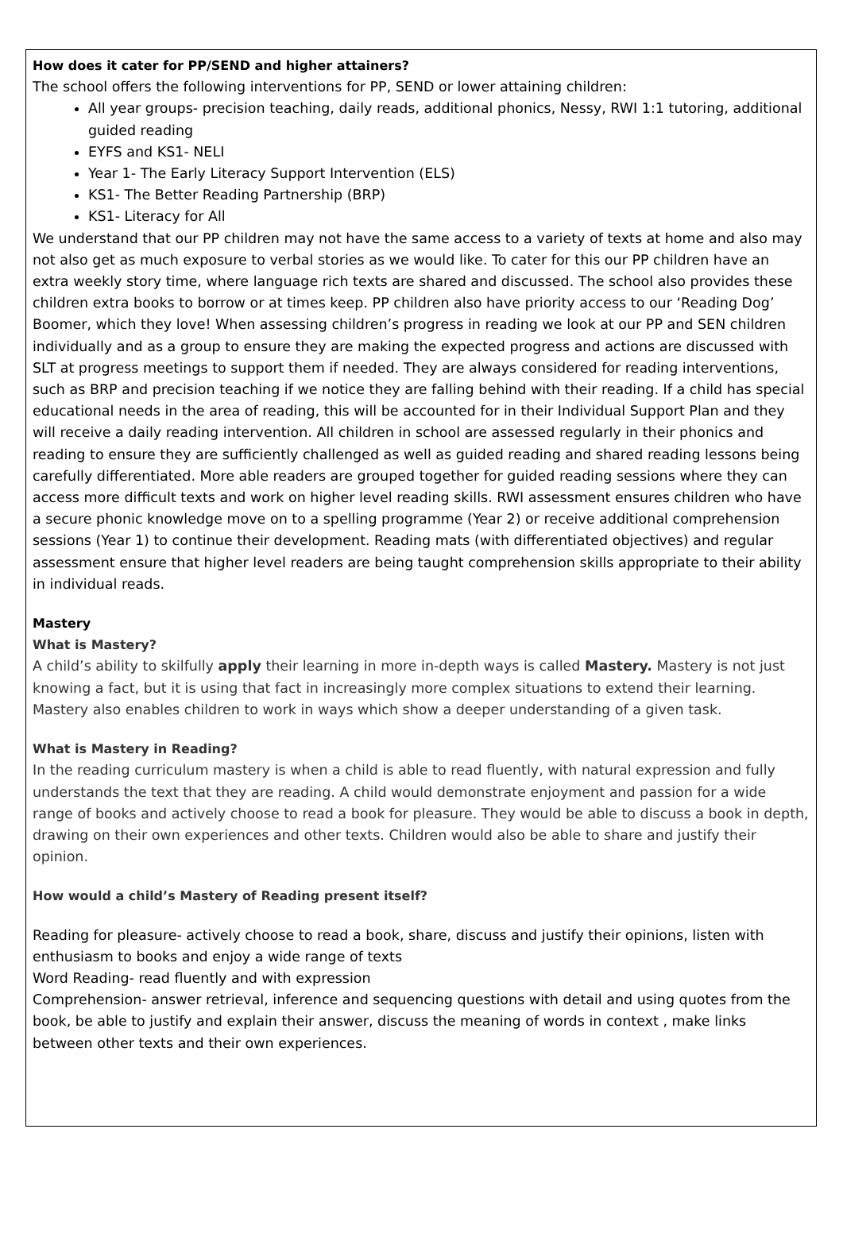How does it cater for PP/SEND and higher attainers?
The school offers the following interventions for PP, SEND or lower attaining children:
All year groups- precision teaching, daily reads, additional phonics, Nessy, RWI 1:1 tutoring, additional guided reading
EYFS and KS1- NELI
Year 1- The Early Literacy Support Intervention (ELS)
KS1- The Better Reading Partnership (BRP)
KS1- Literacy for All
We understand that our PP children may not have the same access to a variety of texts at home and also may not also get as much exposure to verbal stories as we would like. To cater for this our PP children have an extra weekly story time, where language rich texts are shared and discussed. The school also provides these children extra books to borrow or at times keep. PP children also have priority access to our ‘Reading Dog’ Boomer, which they love! When assessing children’s progress in reading we look at our PP and SEN children individually and as a group to ensure they are making the expected progress and actions are discussed with SLT at progress meetings to support them if needed. They are always considered for reading interventions, such as BRP and precision teaching if we notice they are falling behind with their reading. If a child has special educational needs in the area of reading, this will be accounted for in their Individual Support Plan and they will receive a daily reading intervention. All children in school are assessed regularly in their phonics and reading to ensure they are sufficiently challenged as well as guided reading and shared reading lessons being carefully differentiated. More able readers are grouped together for guided reading sessions where they can access more difficult texts and work on higher level reading skills. RWI assessment ensures children who have a secure phonic knowledge move on to a spelling programme (Year 2) or receive additional comprehension sessions (Year 1) to continue their development. Reading mats (with differentiated objectives) and regular assessment ensure that higher level readers are being taught comprehension skills appropriate to their ability in individual reads.
Mastery
What is Mastery?
A child’s ability to skilfully apply their learning in more in-depth ways is called Mastery. Mastery is not just knowing a fact, but it is using that fact in increasingly more complex situations to extend their learning. Mastery also enables children to work in ways which show a deeper understanding of a given task.
What is Mastery in Reading?
In the reading curriculum mastery is when a child is able to read fluently, with natural expression and fully understands the text that they are reading. A child would demonstrate enjoyment and passion for a wide range of books and actively choose to read a book for pleasure. They would be able to discuss a book in depth, drawing on their own experiences and other texts. Children would also be able to share and justify their opinion.
How would a child’s Mastery of Reading present itself?
Reading for pleasure- actively choose to read a book, share, discuss and justify their opinions, listen with enthusiasm to books and enjoy a wide range of texts
Word Reading- read fluently and with expression
Comprehension- answer retrieval, inference and sequencing questions with detail and using quotes from the book, be able to justify and explain their answer, discuss the meaning of words in context , make links between other texts and their own experiences.